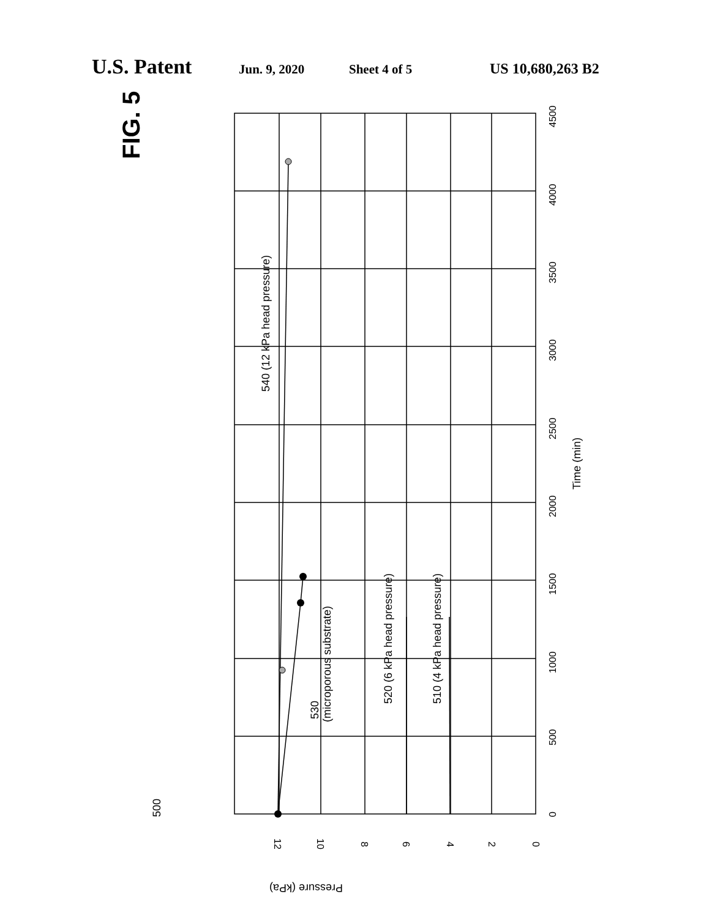U.S. Patent Jun. 9, 2020 Sheet 4 of 5 US 10,680,263 B2
FIG. 5
540 (12 kPa head pressure)
(microporous substrate)
530
520 (6 kPa head pressure)
510 (4 kPa head pressure)
Time (min)
Pressure (kPa)
500
0
500
1000
1500
2000
2500
3000
3500
4000
4500
0
2
4
6
8
10
12